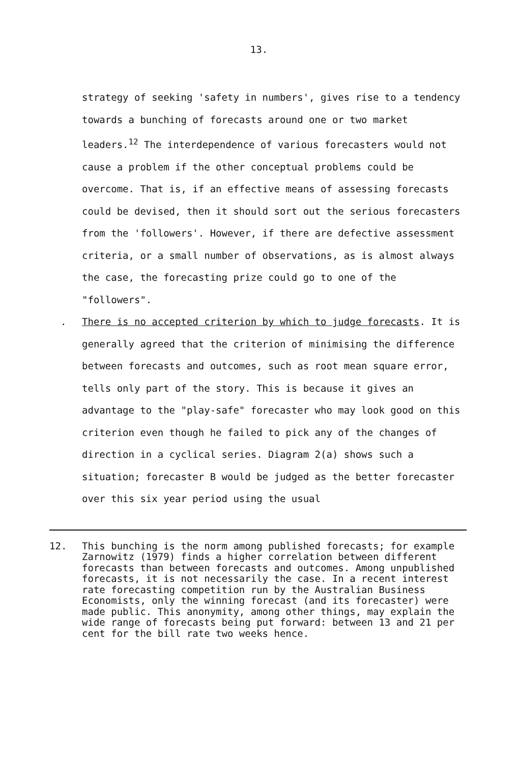13.
strategy of seeking 'safety in numbers', gives rise to a tendency towards a bunching of forecasts around one or two market leaders.<sup>12</sup> The interdependence of various forecasters would not cause a problem if the other conceptual problems could be overcome. That is, if an effective means of assessing forecasts could be devised, then it should sort out the serious forecasters from the 'followers'. However, if there are defective assessment criteria, or a small number of observations, as is almost always the case, the forecasting prize could go to one of the "followers".
. There is no accepted criterion by which to judge forecasts. It is generally agreed that the criterion of minimising the difference between forecasts and outcomes, such as root mean square error, tells only part of the story. This is because it gives an advantage to the "play-safe" forecaster who may look good on this criterion even though he failed to pick any of the changes of direction in a cyclical series. Diagram 2(a) shows such a situation; forecaster B would be judged as the better forecaster over this six year period using the usual
12. This bunching is the norm among published forecasts; for example Zarnowitz (1979) finds a higher correlation between different forecasts than between forecasts and outcomes. Among unpublished forecasts, it is not necessarily the case. In a recent interest rate forecasting competition run by the Australian Business Economists, only the winning forecast (and its forecaster) were made public. This anonymity, among other things, may explain the wide range of forecasts being put forward: between 13 and 21 per cent for the bill rate two weeks hence.